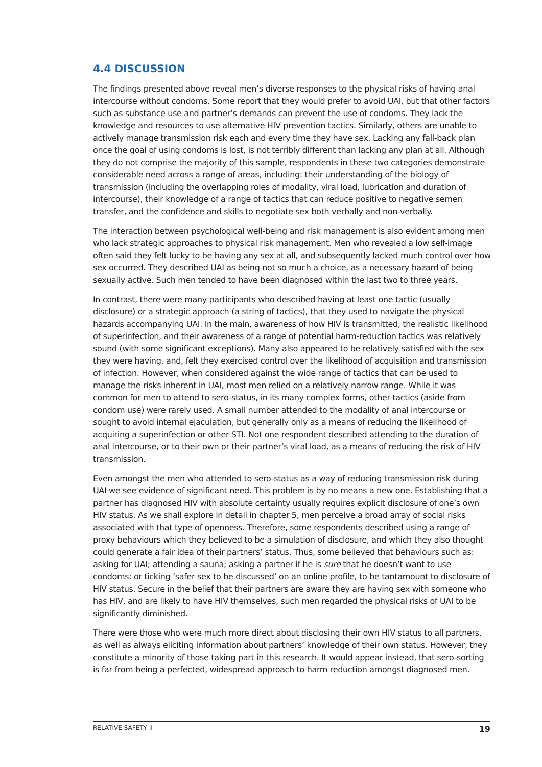4.4 DISCUSSION
The findings presented above reveal men’s diverse responses to the physical risks of having anal intercourse without condoms. Some report that they would prefer to avoid UAI, but that other factors such as substance use and partner’s demands can prevent the use of condoms. They lack the knowledge and resources to use alternative HIV prevention tactics. Similarly, others are unable to actively manage transmission risk each and every time they have sex. Lacking any fall-back plan once the goal of using condoms is lost, is not terribly different than lacking any plan at all. Although they do not comprise the majority of this sample, respondents in these two categories demonstrate considerable need across a range of areas, including: their understanding of the biology of transmission (including the overlapping roles of modality, viral load, lubrication and duration of intercourse), their knowledge of a range of tactics that can reduce positive to negative semen transfer, and the confidence and skills to negotiate sex both verbally and non-verbally.
The interaction between psychological well-being and risk management is also evident among men who lack strategic approaches to physical risk management. Men who revealed a low self-image often said they felt lucky to be having any sex at all, and subsequently lacked much control over how sex occurred. They described UAI as being not so much a choice, as a necessary hazard of being sexually active. Such men tended to have been diagnosed within the last two to three years.
In contrast, there were many participants who described having at least one tactic (usually disclosure) or a strategic approach (a string of tactics), that they used to navigate the physical hazards accompanying UAI. In the main, awareness of how HIV is transmitted, the realistic likelihood of superinfection, and their awareness of a range of potential harm-reduction tactics was relatively sound (with some significant exceptions). Many also appeared to be relatively satisfied with the sex they were having, and, felt they exercised control over the likelihood of acquisition and transmission of infection. However, when considered against the wide range of tactics that can be used to manage the risks inherent in UAI, most men relied on a relatively narrow range. While it was common for men to attend to sero-status, in its many complex forms, other tactics (aside from condom use) were rarely used. A small number attended to the modality of anal intercourse or sought to avoid internal ejaculation, but generally only as a means of reducing the likelihood of acquiring a superinfection or other STI. Not one respondent described attending to the duration of anal intercourse, or to their own or their partner’s viral load, as a means of reducing the risk of HIV transmission.
Even amongst the men who attended to sero-status as a way of reducing transmission risk during UAI we see evidence of significant need. This problem is by no means a new one. Establishing that a partner has diagnosed HIV with absolute certainty usually requires explicit disclosure of one’s own HIV status. As we shall explore in detail in chapter 5, men perceive a broad array of social risks associated with that type of openness. Therefore, some respondents described using a range of proxy behaviours which they believed to be a simulation of disclosure, and which they also thought could generate a fair idea of their partners’ status. Thus, some believed that behaviours such as: asking for UAI; attending a sauna; asking a partner if he is sure that he doesn’t want to use condoms; or ticking ‘safer sex to be discussed’ on an online profile, to be tantamount to disclosure of HIV status. Secure in the belief that their partners are aware they are having sex with someone who has HIV, and are likely to have HIV themselves, such men regarded the physical risks of UAI to be significantly diminished.
There were those who were much more direct about disclosing their own HIV status to all partners, as well as always eliciting information about partners’ knowledge of their own status. However, they constitute a minority of those taking part in this research. It would appear instead, that sero-sorting is far from being a perfected, widespread approach to harm reduction amongst diagnosed men.
RELATIVE SAFETY II 19